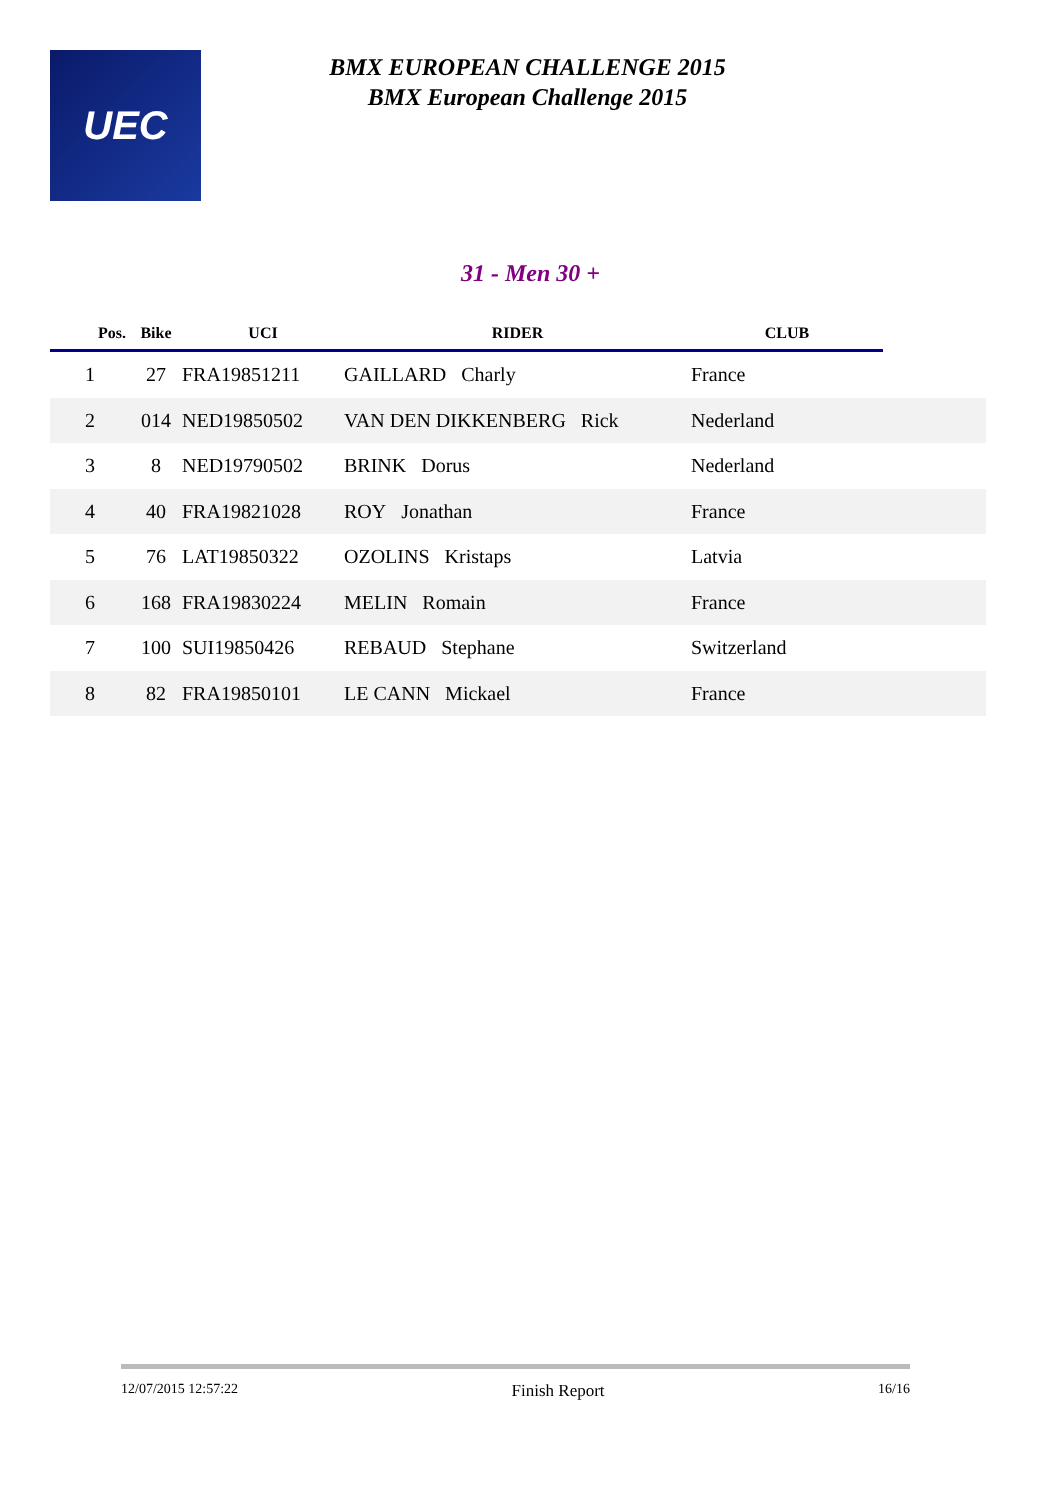UEC
BMX EUROPEAN CHALLENGE 2015
BMX European Challenge 2015
31 - Men 30 +
| Pos. | Bike | UCI | RIDER | CLUB | |
| --- | --- | --- | --- | --- | --- |
| 1 | 27 | FRA19851211 | GAILLARD Charly | France | |
| 2 | 014 | NED19850502 | VAN DEN DIKKENBERG Rick | Nederland | |
| 3 | 8 | NED19790502 | BRINK Dorus | Nederland | |
| 4 | 40 | FRA19821028 | ROY Jonathan | France | |
| 5 | 76 | LAT19850322 | OZOLINS Kristaps | Latvia | |
| 6 | 168 | FRA19830224 | MELIN Romain | France | |
| 7 | 100 | SUI19850426 | REBAUD Stephane | Switzerland | |
| 8 | 82 | FRA19850101 | LE CANN Mickael | France | |
12/07/2015 12:57:22 Finish Report 16/16